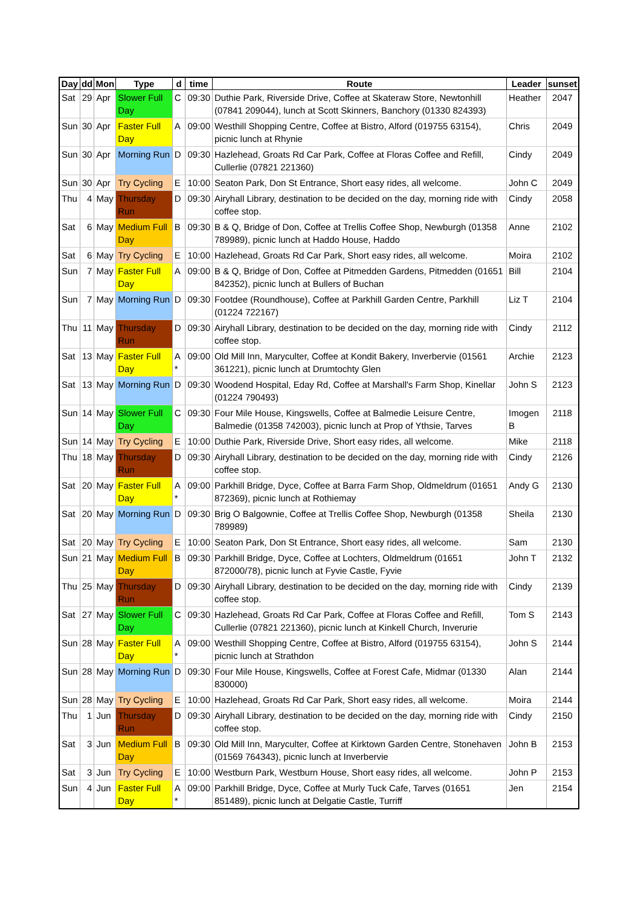| Day | dd | Mon | Type | d | time | Route | Leader | sunset |
| --- | --- | --- | --- | --- | --- | --- | --- | --- |
| Sat | 29 | Apr | Slower Full Day | C | 09:30 | Duthie Park, Riverside Drive, Coffee at Skateraw Store, Newtonhill (07841 209044), lunch at Scott Skinners, Banchory (01330 824393) | Heather | 2047 |
| Sun | 30 | Apr | Faster Full Day | A | 09:00 | Westhill Shopping Centre, Coffee at Bistro, Alford (019755 63154), picnic lunch at Rhynie | Chris | 2049 |
| Sun | 30 | Apr | Morning Run | D | 09:30 | Hazlehead, Groats Rd Car Park, Coffee at Floras Coffee and Refill, Cullerlie (07821 221360) | Cindy | 2049 |
| Sun | 30 | Apr | Try Cycling | E | 10:00 | Seaton Park, Don St Entrance, Short easy rides, all welcome. | John C | 2049 |
| Thu | 4 | May | Thursday Run | D | 09:30 | Airyhall Library, destination to be decided on the day, morning ride with coffee stop. | Cindy | 2058 |
| Sat | 6 | May | Medium Full Day | B | 09:30 | B & Q, Bridge of Don, Coffee at Trellis Coffee Shop, Newburgh (01358 789989), picnic lunch at Haddo House, Haddo | Anne | 2102 |
| Sat | 6 | May | Try Cycling | E | 10:00 | Hazlehead, Groats Rd Car Park, Short easy rides, all welcome. | Moira | 2102 |
| Sun | 7 | May | Faster Full Day | A | 09:00 | B & Q, Bridge of Don, Coffee at Pitmedden Gardens, Pitmedden (01651 842352), picnic lunch at Bullers of Buchan | Bill | 2104 |
| Sun | 7 | May | Morning Run | D | 09:30 | Footdee (Roundhouse), Coffee at Parkhill Garden Centre, Parkhill (01224 722167) | Liz T | 2104 |
| Thu | 11 | May | Thursday Run | D | 09:30 | Airyhall Library, destination to be decided on the day, morning ride with coffee stop. | Cindy | 2112 |
| Sat | 13 | May | Faster Full Day | A * | 09:00 | Old Mill Inn, Maryculter, Coffee at Kondit Bakery, Inverbervie (01561 361221), picnic lunch at Drumtochty Glen | Archie | 2123 |
| Sat | 13 | May | Morning Run | D | 09:30 | Woodend Hospital, Eday Rd, Coffee at Marshall's Farm Shop, Kinellar (01224 790493) | John S | 2123 |
| Sun | 14 | May | Slower Full Day | C | 09:30 | Four Mile House, Kingswells, Coffee at Balmedie Leisure Centre, Balmedie (01358 742003), picnic lunch at Prop of Ythsie, Tarves | Imogen B | 2118 |
| Sun | 14 | May | Try Cycling | E | 10:00 | Duthie Park, Riverside Drive, Short easy rides, all welcome. | Mike | 2118 |
| Thu | 18 | May | Thursday Run | D | 09:30 | Airyhall Library, destination to be decided on the day, morning ride with coffee stop. | Cindy | 2126 |
| Sat | 20 | May | Faster Full Day | A * | 09:00 | Parkhill Bridge, Dyce, Coffee at Barra Farm Shop, Oldmeldrum (01651 872369), picnic lunch at Rothiemay | Andy G | 2130 |
| Sat | 20 | May | Morning Run | D | 09:30 | Brig O Balgownie, Coffee at Trellis Coffee Shop, Newburgh (01358 789989) | Sheila | 2130 |
| Sat | 20 | May | Try Cycling | E | 10:00 | Seaton Park, Don St Entrance, Short easy rides, all welcome. | Sam | 2130 |
| Sun | 21 | May | Medium Full Day | B | 09:30 | Parkhill Bridge, Dyce, Coffee at Lochters, Oldmeldrum (01651 872000/78), picnic lunch at Fyvie Castle, Fyvie | John T | 2132 |
| Thu | 25 | May | Thursday Run | D | 09:30 | Airyhall Library, destination to be decided on the day, morning ride with coffee stop. | Cindy | 2139 |
| Sat | 27 | May | Slower Full Day | C | 09:30 | Hazlehead, Groats Rd Car Park, Coffee at Floras Coffee and Refill, Cullerlie (07821 221360), picnic lunch at Kinkell Church, Inverurie | Tom S | 2143 |
| Sun | 28 | May | Faster Full Day | A * | 09:00 | Westhill Shopping Centre, Coffee at Bistro, Alford (019755 63154), picnic lunch at Strathdon | John S | 2144 |
| Sun | 28 | May | Morning Run | D | 09:30 | Four Mile House, Kingswells, Coffee at Forest Cafe, Midmar (01330 830000) | Alan | 2144 |
| Sun | 28 | May | Try Cycling | E | 10:00 | Hazlehead, Groats Rd Car Park, Short easy rides, all welcome. | Moira | 2144 |
| Thu | 1 | Jun | Thursday Run | D | 09:30 | Airyhall Library, destination to be decided on the day, morning ride with coffee stop. | Cindy | 2150 |
| Sat | 3 | Jun | Medium Full Day | B | 09:30 | Old Mill Inn, Maryculter, Coffee at Kirktown Garden Centre, Stonehaven (01569 764343), picnic lunch at Inverbervie | John B | 2153 |
| Sat | 3 | Jun | Try Cycling | E | 10:00 | Westburn Park, Westburn House, Short easy rides, all welcome. | John P | 2153 |
| Sun | 4 | Jun | Faster Full Day | A * | 09:00 | Parkhill Bridge, Dyce, Coffee at Murly Tuck Cafe, Tarves (01651 851489), picnic lunch at Delgatie Castle, Turriff | Jen | 2154 |